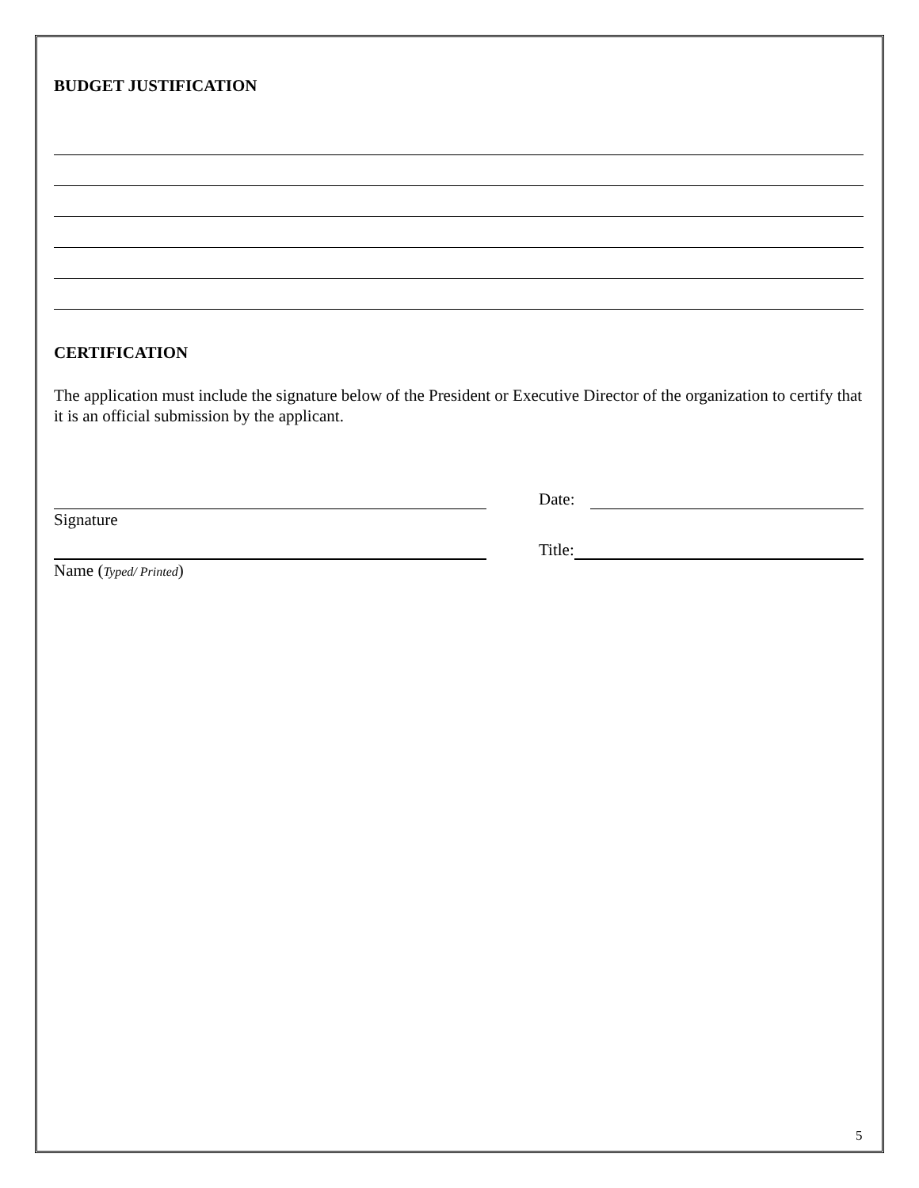BUDGET JUSTIFICATION
CERTIFICATION
The application must include the signature below of the President or Executive Director of the organization to certify that it is an official submission by the applicant.
Signature
Date:
Name (Typed/ Printed)
Title:
5